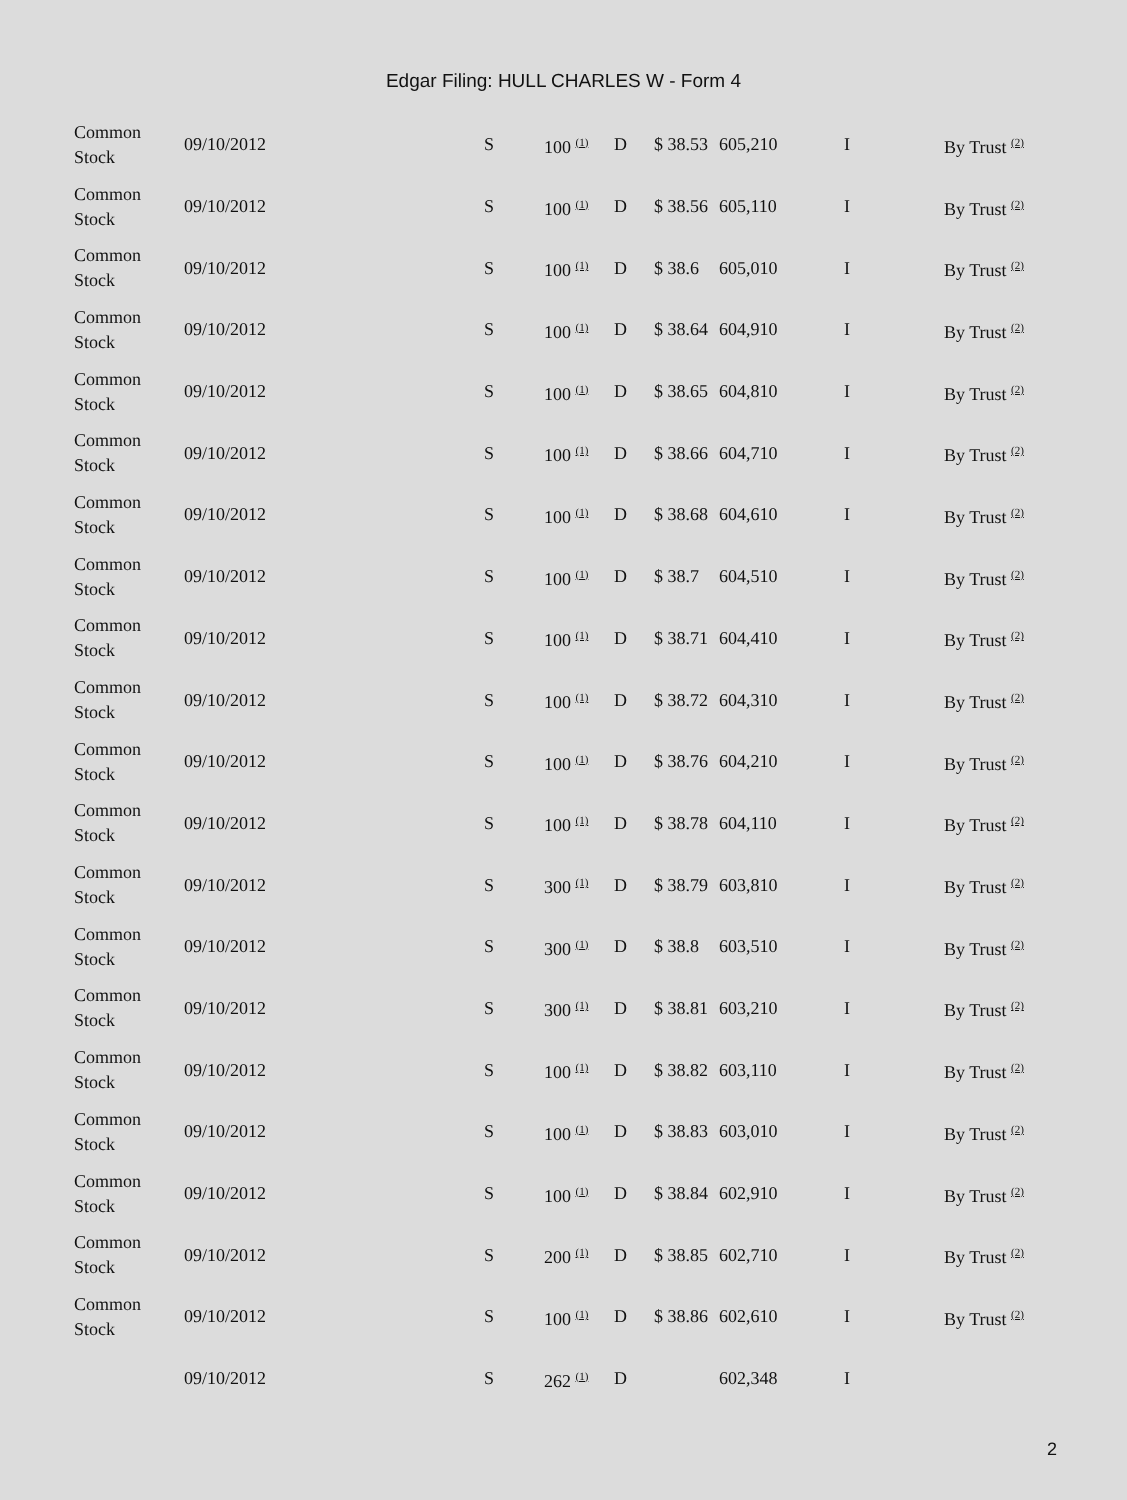Edgar Filing: HULL CHARLES W - Form 4
| Common Stock | 09/10/2012 | S | 100 <sup>(1)</sup> | D | $ 38.53 | 605,210 | I | By Trust <sup>(2)</sup> |
| Common Stock | 09/10/2012 | S | 100 <sup>(1)</sup> | D | $ 38.56 | 605,110 | I | By Trust <sup>(2)</sup> |
| Common Stock | 09/10/2012 | S | 100 <sup>(1)</sup> | D | $ 38.6 | 605,010 | I | By Trust <sup>(2)</sup> |
| Common Stock | 09/10/2012 | S | 100 <sup>(1)</sup> | D | $ 38.64 | 604,910 | I | By Trust <sup>(2)</sup> |
| Common Stock | 09/10/2012 | S | 100 <sup>(1)</sup> | D | $ 38.65 | 604,810 | I | By Trust <sup>(2)</sup> |
| Common Stock | 09/10/2012 | S | 100 <sup>(1)</sup> | D | $ 38.66 | 604,710 | I | By Trust <sup>(2)</sup> |
| Common Stock | 09/10/2012 | S | 100 <sup>(1)</sup> | D | $ 38.68 | 604,610 | I | By Trust <sup>(2)</sup> |
| Common Stock | 09/10/2012 | S | 100 <sup>(1)</sup> | D | $ 38.7 | 604,510 | I | By Trust <sup>(2)</sup> |
| Common Stock | 09/10/2012 | S | 100 <sup>(1)</sup> | D | $ 38.71 | 604,410 | I | By Trust <sup>(2)</sup> |
| Common Stock | 09/10/2012 | S | 100 <sup>(1)</sup> | D | $ 38.72 | 604,310 | I | By Trust <sup>(2)</sup> |
| Common Stock | 09/10/2012 | S | 100 <sup>(1)</sup> | D | $ 38.76 | 604,210 | I | By Trust <sup>(2)</sup> |
| Common Stock | 09/10/2012 | S | 100 <sup>(1)</sup> | D | $ 38.78 | 604,110 | I | By Trust <sup>(2)</sup> |
| Common Stock | 09/10/2012 | S | 300 <sup>(1)</sup> | D | $ 38.79 | 603,810 | I | By Trust <sup>(2)</sup> |
| Common Stock | 09/10/2012 | S | 300 <sup>(1)</sup> | D | $ 38.8 | 603,510 | I | By Trust <sup>(2)</sup> |
| Common Stock | 09/10/2012 | S | 300 <sup>(1)</sup> | D | $ 38.81 | 603,210 | I | By Trust <sup>(2)</sup> |
| Common Stock | 09/10/2012 | S | 100 <sup>(1)</sup> | D | $ 38.82 | 603,110 | I | By Trust <sup>(2)</sup> |
| Common Stock | 09/10/2012 | S | 100 <sup>(1)</sup> | D | $ 38.83 | 603,010 | I | By Trust <sup>(2)</sup> |
| Common Stock | 09/10/2012 | S | 100 <sup>(1)</sup> | D | $ 38.84 | 602,910 | I | By Trust <sup>(2)</sup> |
| Common Stock | 09/10/2012 | S | 200 <sup>(1)</sup> | D | $ 38.85 | 602,710 | I | By Trust <sup>(2)</sup> |
| Common Stock | 09/10/2012 | S | 100 <sup>(1)</sup> | D | $ 38.86 | 602,610 | I | By Trust <sup>(2)</sup> |
| | 09/10/2012 | S | 262 <sup>(1)</sup> | D | | 602,348 | I | |
2